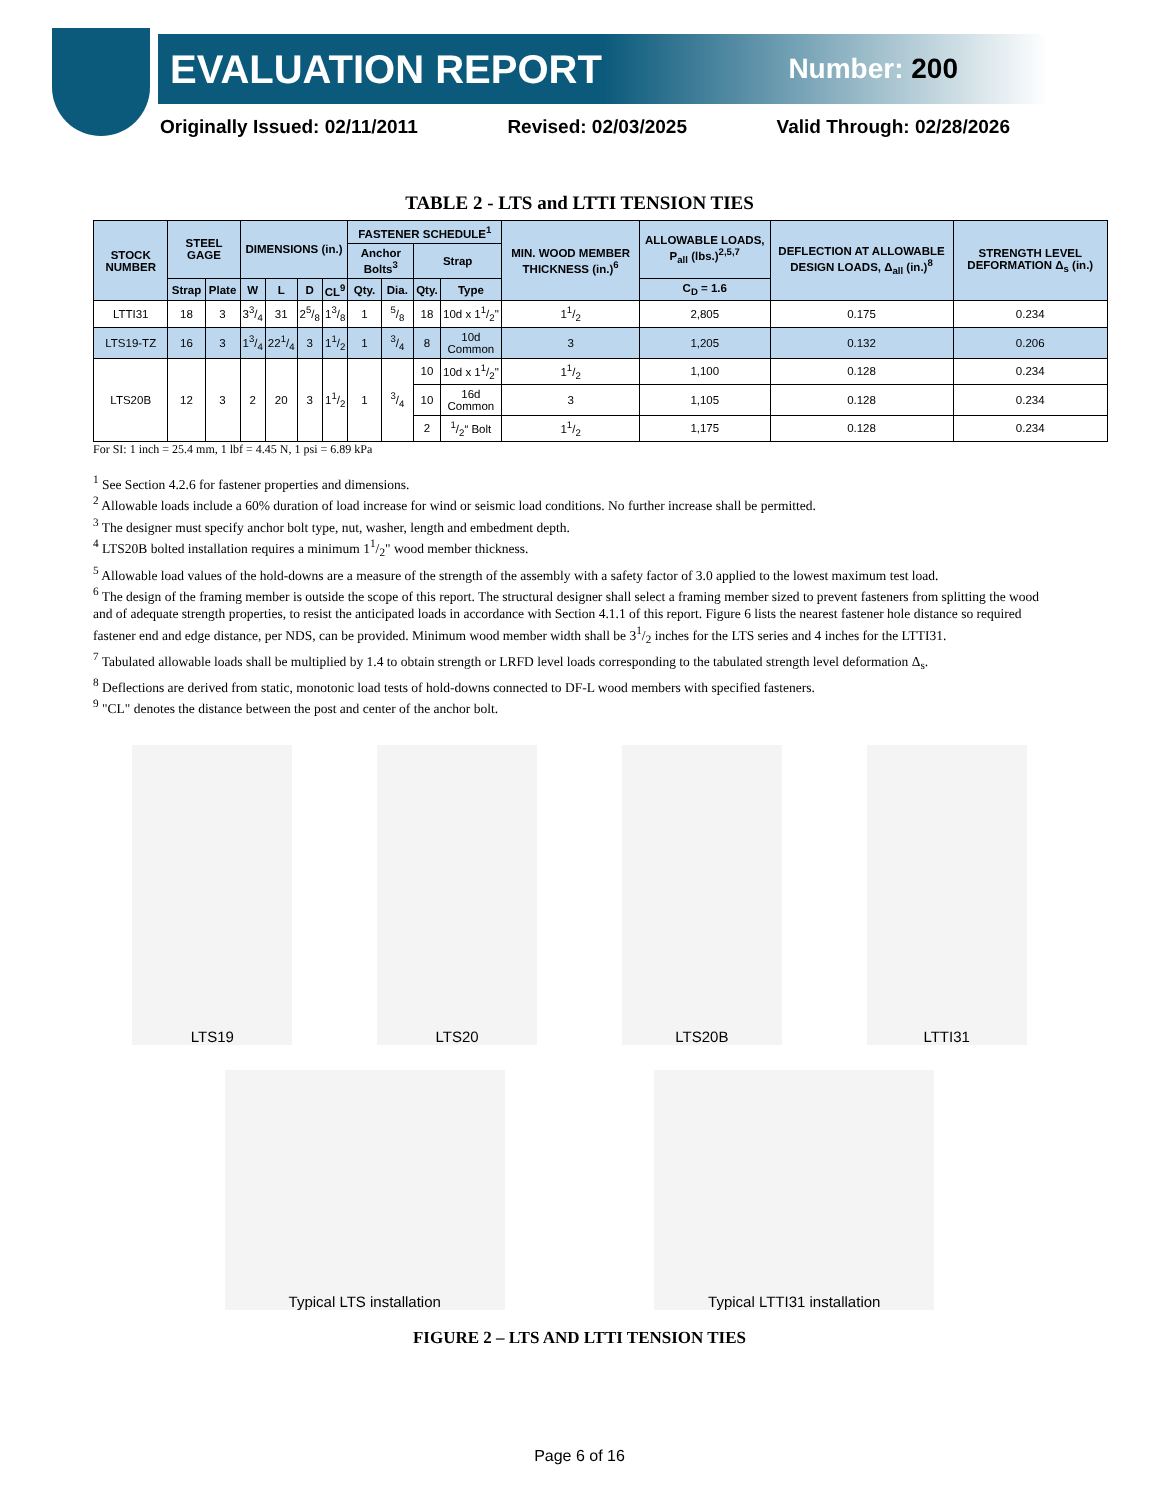EVALUATION REPORT Number: 200
Originally Issued: 02/11/2011 Revised: 02/03/2025 Valid Through: 02/28/2026
TABLE 2 - LTS and LTTI TENSION TIES
| STOCK NUMBER | STEEL GAGE | | DIMENSIONS (in.) | | | | FASTENER SCHEDULE<sup>1</sup> | | | | MIN. WOOD MEMBER THICKNESS (in.)<sup>6</sup> | ALLOWABLE LOADS, P<sub>all</sub> (lbs.)<sup>2,5,7</sup> | DEFLECTION AT ALLOWABLE DESIGN LOADS, Δ<sub>all</sub> (in.)<sup>8</sup> | STRENGTH LEVEL DEFORMATION Δ<sub>s</sub> (in.) |
| --- | --- | --- | --- | --- | --- | --- | --- | --- | --- | --- | --- | --- | --- | --- |
| | | | | | | | Anchor Bolts<sup>3</sup> | | Strap | | | | | |
| | Strap | Plate | W | L | D | CL<sup>9</sup> | Qty. | Dia. | Qty. | Type | | C<sub>D</sub> = 1.6 | | |
| LTTI31 | 18 | 3 | 33/4 | 31 | 25/8 | 13/8 | 1 | 5/8 | 18 | 10d x 11/2" | 11/2 | 2,805 | 0.175 | 0.234 |
| LTS19-TZ | 16 | 3 | 13/4 | 221/4 | 3 | 11/2 | 1 | 3/4 | 8 | 10d Common | 3 | 1,205 | 0.132 | 0.206 |
| LTS20B | 12 | 3 | 2 | 20 | 3 | 11/2 | 1 | 3/4 | 10 | 10d x 11/2" | 11/2 | 1,100 | 0.128 | 0.234 |
| | | | | | | | | | 10 | 16d Common | 3 | 1,105 | 0.128 | 0.234 |
| | | | | | | | | | 2 | 1/2“ Bolt | 11/2 | 1,175 | 0.128 | 0.234 |
For SI: 1 inch = 25.4 mm, 1 lbf = 4.45 N, 1 psi = 6.89 kPa
<sup>1</sup> See Section 4.2.6 for fastener properties and dimensions.
<sup>2</sup> Allowable loads include a 60% duration of load increase for wind or seismic load conditions. No further increase shall be permitted.
<sup>3</sup> The designer must specify anchor bolt type, nut, washer, length and embedment depth.
<sup>4</sup> LTS20B bolted installation requires a minimum 11/2" wood member thickness.
<sup>5</sup> Allowable load values of the hold-downs are a measure of the strength of the assembly with a safety factor of 3.0 applied to the lowest maximum test load.
<sup>6</sup> The design of the framing member is outside the scope of this report. The structural designer shall select a framing member sized to prevent fasteners from splitting the wood and of adequate strength properties, to resist the anticipated loads in accordance with Section 4.1.1 of this report. Figure 6 lists the nearest fastener hole distance so required fastener end and edge distance, per NDS, can be provided. Minimum wood member width shall be 31/2 inches for the LTS series and 4 inches for the LTTI31.
<sup>7</sup> Tabulated allowable loads shall be multiplied by 1.4 to obtain strength or LRFD level loads corresponding to the tabulated strength level deformation Δ<sub>s</sub>.
<sup>8</sup> Deflections are derived from static, monotonic load tests of hold-downs connected to DF-L wood members with specified fasteners.
<sup>9</sup> "CL" denotes the distance between the post and center of the anchor bolt.
LTS19 LTS20 LTS20B LTTI31
Typical LTS installation Typical LTTI31 installation
FIGURE 2 – LTS AND LTTI TENSION TIES
Page 6 of 16